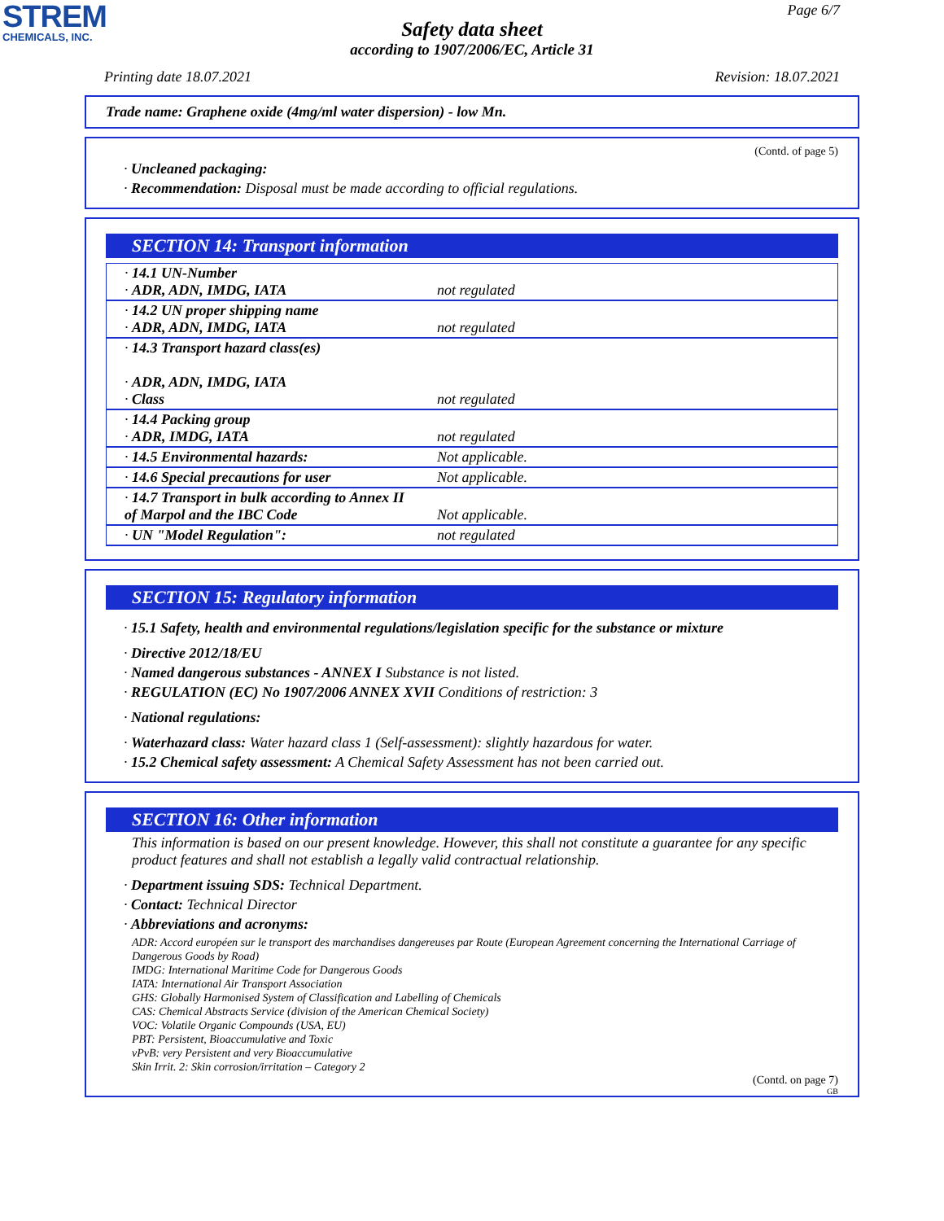STREM
CHEMICALS, INC.
Page 6/7
Safety data sheet
according to 1907/2006/EC, Article 31
Printing date 18.07.2021 Revision: 18.07.2021
Trade name: Graphene oxide (4mg/ml water dispersion) - low Mn.
(Contd. of page 5)
· Uncleaned packaging:
· Recommendation: Disposal must be made according to official regulations.
SECTION 14: Transport information
| · 14.1 UN-Number · ADR, ADN, IMDG, IATA | not regulated |
| · 14.2 UN proper shipping name · ADR, ADN, IMDG, IATA | not regulated |
| · 14.3 Transport hazard class(es) · ADR, ADN, IMDG, IATA · Class | not regulated |
| · 14.4 Packing group · ADR, IMDG, IATA | not regulated |
| · 14.5 Environmental hazards: | Not applicable. |
| · 14.6 Special precautions for user | Not applicable. |
| · 14.7 Transport in bulk according to Annex II of Marpol and the IBC Code | Not applicable. |
| · UN "Model Regulation": | not regulated |
SECTION 15: Regulatory information
· 15.1 Safety, health and environmental regulations/legislation specific for the substance or mixture
· Directive 2012/18/EU
· Named dangerous substances - ANNEX I Substance is not listed.
· REGULATION (EC) No 1907/2006 ANNEX XVII Conditions of restriction: 3
· National regulations:
· Waterhazard class: Water hazard class 1 (Self-assessment): slightly hazardous for water.
· 15.2 Chemical safety assessment: A Chemical Safety Assessment has not been carried out.
SECTION 16: Other information
This information is based on our present knowledge. However, this shall not constitute a guarantee for any specific product features and shall not establish a legally valid contractual relationship.
· Department issuing SDS: Technical Department.
· Contact: Technical Director
· Abbreviations and acronyms:
ADR: Accord européen sur le transport des marchandises dangereuses par Route (European Agreement concerning the International Carriage of Dangerous Goods by Road)
IMDG: International Maritime Code for Dangerous Goods
IATA: International Air Transport Association
GHS: Globally Harmonised System of Classification and Labelling of Chemicals
CAS: Chemical Abstracts Service (division of the American Chemical Society)
VOC: Volatile Organic Compounds (USA, EU)
PBT: Persistent, Bioaccumulative and Toxic
vPvB: very Persistent and very Bioaccumulative
Skin Irrit. 2: Skin corrosion/irritation – Category 2
(Contd. on page 7)
GB